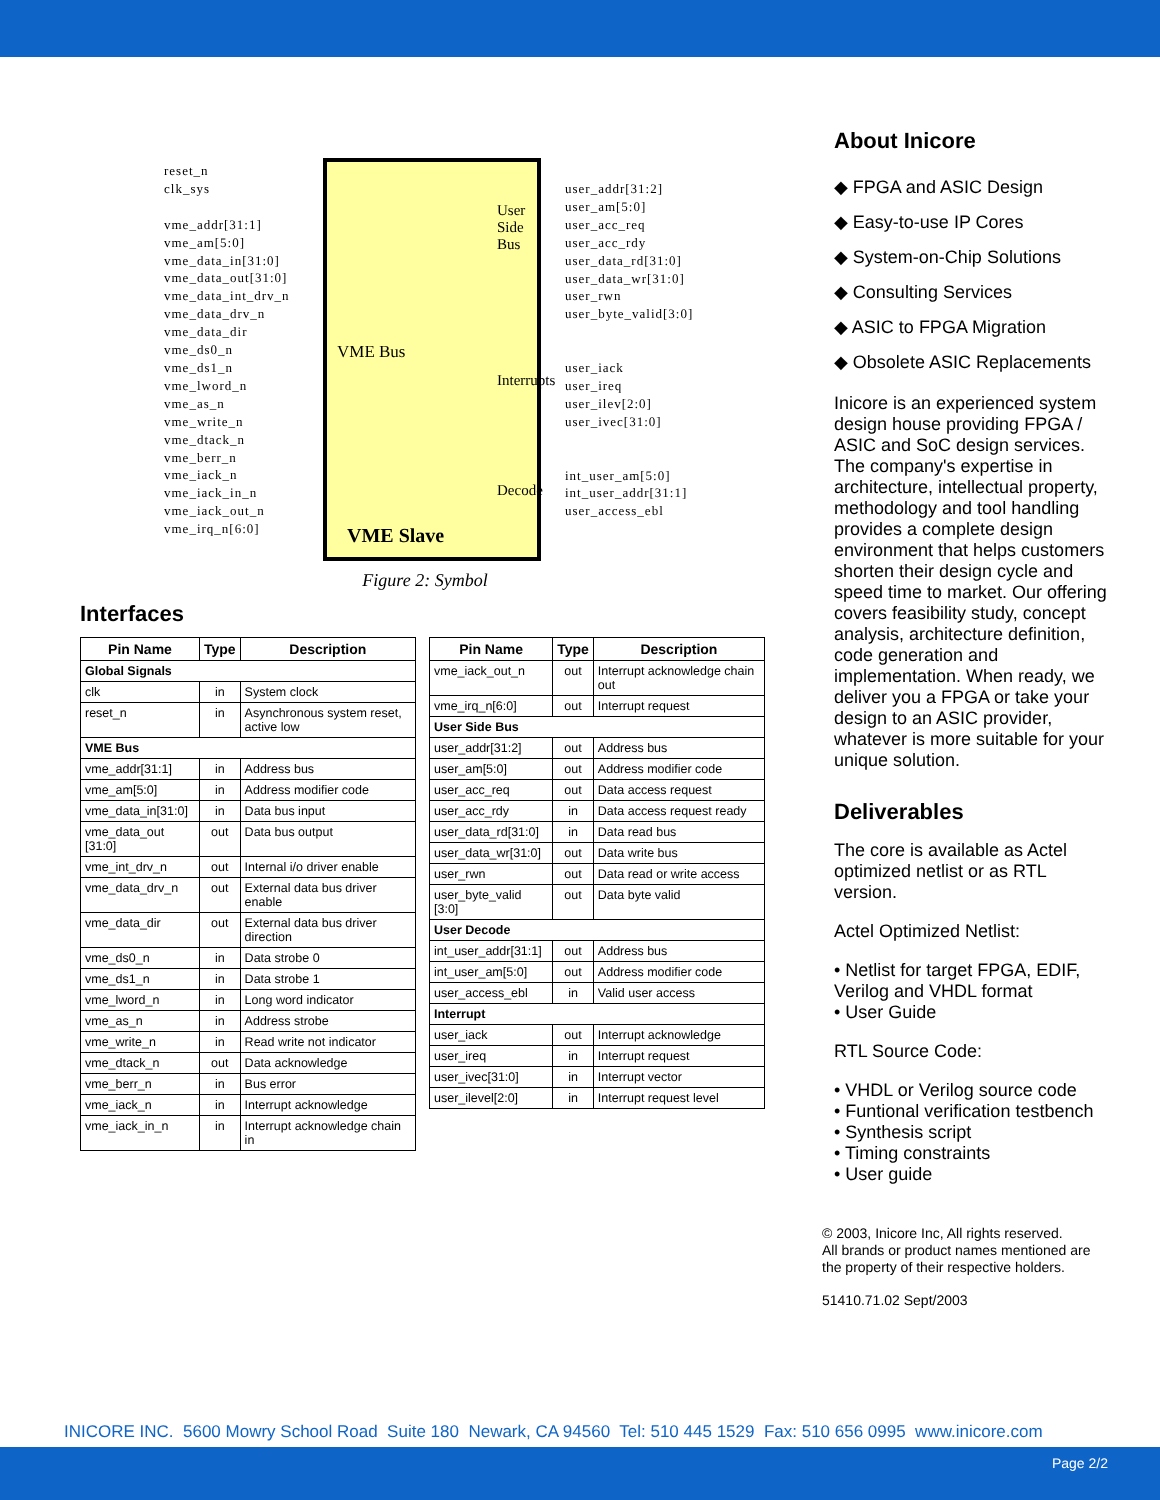VME Slave
VME Bus
User Side Bus
Interrupts
Decode
reset_n
clk_sys
vme_addr[31:1]
vme_am[5:0]
vme_data_in[31:0]
vme_data_out[31:0]
vme_data_int_drv_n
vme_data_drv_n
vme_data_dir
vme_ds0_n
vme_ds1_n
vme_lword_n
vme_as_n
vme_write_n
vme_dtack_n
vme_berr_n
vme_iack_n
vme_iack_in_n
vme_iack_out_n
vme_irq_n[6:0]
user_addr[31:2]
user_am[5:0]
user_acc_req
user_acc_rdy
user_data_rd[31:0]
user_data_wr[31:0]
user_rwn
user_byte_valid[3:0]
user_iack
user_ireq
user_ilev[2:0]
user_ivec[31:0]
int_user_am[5:0]
int_user_addr[31:1]
user_access_ebl
Figure 2: Symbol
Interfaces
| Pin Name | Type | Description |
| --- | --- | --- |
| Global Signals | | |
| clk | in | System clock |
| reset_n | in | Asynchronous system reset, active low |
| VME Bus | | |
| vme_addr[31:1] | in | Address bus |
| vme_am[5:0] | in | Address modifier code |
| vme_data_in[31:0] | in | Data bus input |
| vme_data_out [31:0] | out | Data bus output |
| vme_int_drv_n | out | Internal i/o driver enable |
| vme_data_drv_n | out | External data bus driver enable |
| vme_data_dir | out | External data bus driver direction |
| vme_ds0_n | in | Data strobe 0 |
| vme_ds1_n | in | Data strobe 1 |
| vme_lword_n | in | Long word indicator |
| vme_as_n | in | Address strobe |
| vme_write_n | in | Read write not indicator |
| vme_dtack_n | out | Data acknowledge |
| vme_berr_n | in | Bus error |
| vme_iack_n | in | Interrupt acknowledge |
| vme_iack_in_n | in | Interrupt acknowledge chain in |
| Pin Name | Type | Description |
| --- | --- | --- |
| vme_iack_out_n | out | Interrupt acknowledge chain out |
| vme_irq_n[6:0] | out | Interrupt request |
| User Side Bus | | |
| user_addr[31:2] | out | Address bus |
| user_am[5:0] | out | Address modifier code |
| user_acc_req | out | Data access request |
| user_acc_rdy | in | Data access request ready |
| user_data_rd[31:0] | in | Data read bus |
| user_data_wr[31:0] | out | Data write bus |
| user_rwn | out | Data read or write access |
| user_byte_valid [3:0] | out | Data byte valid |
| User Decode | | |
| int_user_addr[31:1] | out | Address bus |
| int_user_am[5:0] | out | Address modifier code |
| user_access_ebl | in | Valid user access |
| Interrupt | | |
| user_iack | out | Interrupt acknowledge |
| user_ireq | in | Interrupt request |
| user_ivec[31:0] | in | Interrupt vector |
| user_ilevel[2:0] | in | Interrupt request level |
About Inicore
◆ FPGA and ASIC Design
◆ Easy-to-use IP Cores
◆ System-on-Chip Solutions
◆ Consulting Services
◆ ASIC to FPGA Migration
◆ Obsolete ASIC Replacements
Inicore is an experienced system design house providing FPGA / ASIC and SoC design services. The company's expertise in architecture, intellectual property, methodology and tool handling provides a complete design environment that helps customers shorten their design cycle and speed time to market. Our offering covers feasibility study, concept analysis, architecture definition, code generation and implementation. When ready, we deliver you a FPGA or take your design to an ASIC provider, whatever is more suitable for your unique solution.
Deliverables
The core is available as Actel optimized netlist or as RTL version.
Actel Optimized Netlist:
• Netlist for target FPGA, EDIF, Verilog and VHDL format
• User Guide
RTL Source Code:
• VHDL or Verilog source code
• Funtional verification testbench
• Synthesis script
• Timing constraints
• User guide
© 2003, Inicore Inc, All rights reserved.
All brands or product names mentioned are the property of their respective holders.
51410.71.02 Sept/2003
INICORE INC. 5600 Mowry School Road Suite 180 Newark, CA 94560 Tel: 510 445 1529 Fax: 510 656 0995 www.inicore.com
Page 2/2